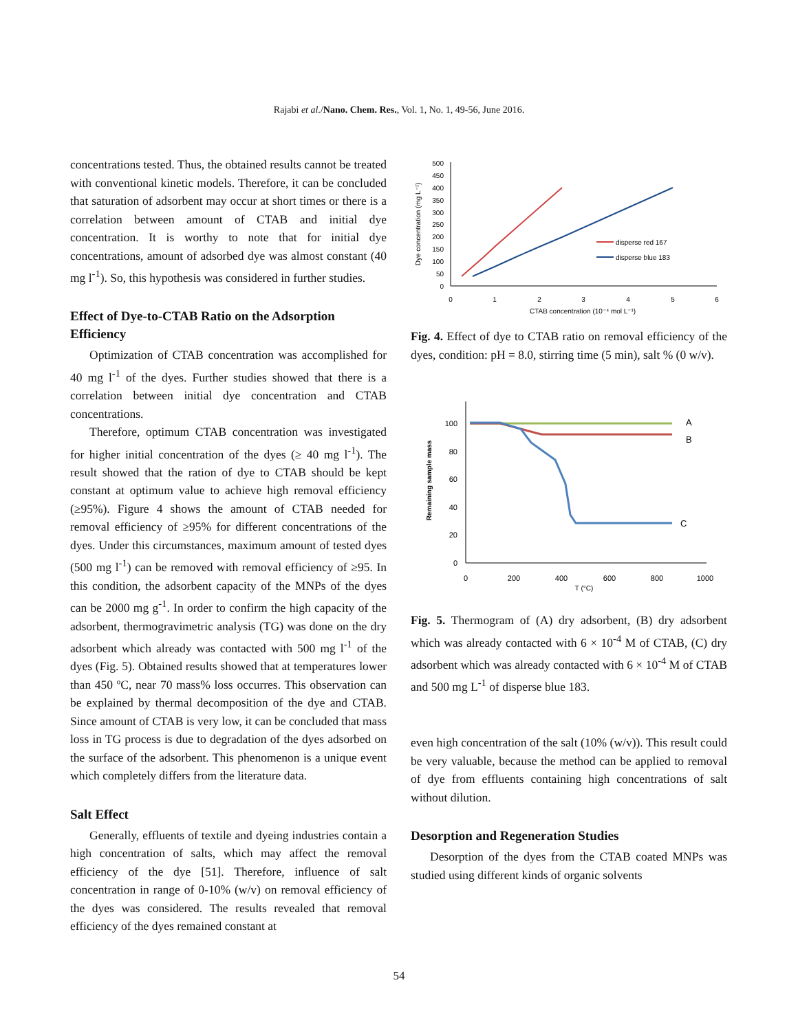Rajabi et al./Nano. Chem. Res., Vol. 1, No. 1, 49-56, June 2016.
concentrations tested. Thus, the obtained results cannot be treated with conventional kinetic models. Therefore, it can be concluded that saturation of adsorbent may occur at short times or there is a correlation between amount of CTAB and initial dye concentration. It is worthy to note that for initial dye concentrations, amount of adsorbed dye was almost constant (40 mg l<sup>-1</sup>). So, this hypothesis was considered in further studies.
Effect of Dye-to-CTAB Ratio on the Adsorption Efficiency
Optimization of CTAB concentration was accomplished for 40 mg l<sup>-1</sup> of the dyes. Further studies showed that there is a correlation between initial dye concentration and CTAB concentrations.
Therefore, optimum CTAB concentration was investigated for higher initial concentration of the dyes (≥ 40 mg l<sup>-1</sup>). The result showed that the ration of dye to CTAB should be kept constant at optimum value to achieve high removal efficiency (≥95%). Figure 4 shows the amount of CTAB needed for removal efficiency of ≥95% for different concentrations of the dyes. Under this circumstances, maximum amount of tested dyes (500 mg l<sup>-1</sup>) can be removed with removal efficiency of ≥95. In this condition, the adsorbent capacity of the MNPs of the dyes can be 2000 mg g<sup>-1</sup>. In order to confirm the high capacity of the adsorbent, thermogravimetric analysis (TG) was done on the dry adsorbent which already was contacted with 500 mg l<sup>-1</sup> of the dyes (Fig. 5). Obtained results showed that at temperatures lower than 450 ºC, near 70 mass% loss occurres. This observation can be explained by thermal decomposition of the dye and CTAB. Since amount of CTAB is very low, it can be concluded that mass loss in TG process is due to degradation of the dyes adsorbed on the surface of the adsorbent. This phenomenon is a unique event which completely differs from the literature data.
Salt Effect
Generally, effluents of textile and dyeing industries contain a high concentration of salts, which may affect the removal efficiency of the dye [51]. Therefore, influence of salt concentration in range of 0-10% (w/v) on removal efficiency of the dyes was considered. The results revealed that removal efficiency of the dyes remained constant at
500
450
400
350
300
250
200
150
100
50
0
0
1
2
3
4
5
6
CTAB concentration (10⁻⁴ mol L⁻¹)
Dye concentration (mg L⁻¹)
disperse red 167
disperse blue 183
Fig. 4. Effect of dye to CTAB ratio on removal efficiency of the dyes, condition: pH = 8.0, stirring time (5 min), salt % (0 w/v).
100
80
60
40
20
0
0
200
400
600
800
1000
T (°C)
Remaining sample mass
A
B
C
Fig. 5. Thermogram of (A) dry adsorbent, (B) dry adsorbent which was already contacted with 6 × 10<sup>-4</sup> M of CTAB, (C) dry adsorbent which was already contacted with 6 × 10<sup>-4</sup> M of CTAB and 500 mg L<sup>-1</sup> of disperse blue 183.
even high concentration of the salt (10% (w/v)). This result could be very valuable, because the method can be applied to removal of dye from effluents containing high concentrations of salt without dilution.
Desorption and Regeneration Studies
Desorption of the dyes from the CTAB coated MNPs was studied using different kinds of organic solvents
54